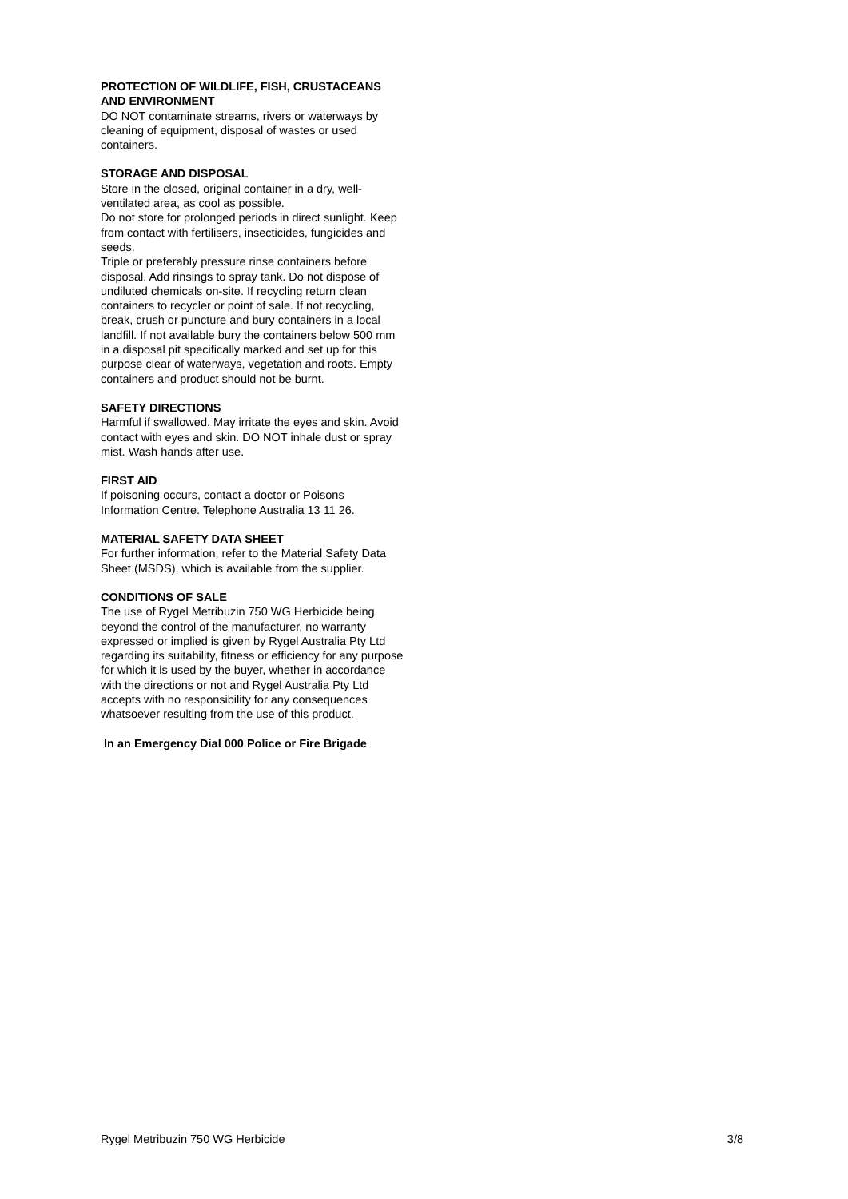PROTECTION OF WILDLIFE, FISH, CRUSTACEANS AND ENVIRONMENT
DO NOT contaminate streams, rivers or waterways by cleaning of equipment, disposal of wastes or used containers.
STORAGE AND DISPOSAL
Store in the closed, original container in a dry, well-ventilated area, as cool as possible.
Do not store for prolonged periods in direct sunlight. Keep from contact with fertilisers, insecticides, fungicides and seeds.
Triple or preferably pressure rinse containers before disposal. Add rinsings to spray tank. Do not dispose of undiluted chemicals on-site. If recycling return clean containers to recycler or point of sale. If not recycling, break, crush or puncture and bury containers in a local landfill. If not available bury the containers below 500 mm in a disposal pit specifically marked and set up for this purpose clear of waterways, vegetation and roots. Empty containers and product should not be burnt.
SAFETY DIRECTIONS
Harmful if swallowed. May irritate the eyes and skin. Avoid contact with eyes and skin. DO NOT inhale dust or spray mist. Wash hands after use.
FIRST AID
If poisoning occurs, contact a doctor or Poisons Information Centre. Telephone Australia 13 11 26.
MATERIAL SAFETY DATA SHEET
For further information, refer to the Material Safety Data Sheet (MSDS), which is available from the supplier.
CONDITIONS OF SALE
The use of Rygel Metribuzin 750 WG Herbicide being beyond the control of the manufacturer, no warranty expressed or implied is given by Rygel Australia Pty Ltd regarding its suitability, fitness or efficiency for any purpose for which it is used by the buyer, whether in accordance with the directions or not and Rygel Australia Pty Ltd accepts with no responsibility for any consequences whatsoever resulting from the use of this product.
In an Emergency Dial 000 Police or Fire Brigade
Rygel Metribuzin 750 WG Herbicide 3/8